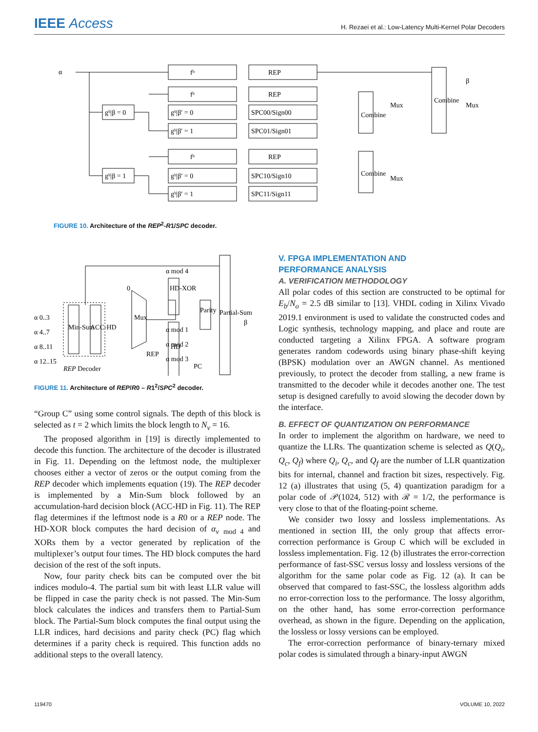IEEE Access
H. Rezaei et al.: Low-Latency Multi-Kernel Polar Decoders
α
fᵇ
REP
fᵇ
REP
gᵇ|β = 0
gᵇ|β′ = 0
SPC00/Sign00
gᵇ|β′ = 1
SPC01/Sign01
fᵇ
REP
gᵇ|β = 1
gᵇ|β′ = 0
SPC10/Sign10
gᵇ|β′ = 1
SPC11/Sign11
Mux
Mux
Mux
Combine
Combine
Combine
β
FIGURE 10. Architecture of the REP<sup>2</sup>-R1/SPC decoder.
α 0..3
α 4..7
α 8..11
α 12..15
0
REP
REP Decoder
α mod 4
α mod 1
α mod 2
α mod 3
PC
β
Min-Sum
ACC-HD
Mux
HD-XOR
HD
Parity
Partial-Sum
FIGURE 11. Architecture of REP/R0 – R1<sup>2</sup>/SPC<sup>2</sup> decoder.
“Group C” using some control signals. The depth of this block is selected as t = 2 which limits the block length to N<sub>ν</sub> = 16.
The proposed algorithm in [19] is directly implemented to decode this function. The architecture of the decoder is illustrated in Fig. 11. Depending on the leftmost node, the multiplexer chooses either a vector of zeros or the output coming from the REP decoder which implements equation (19). The REP decoder is implemented by a Min-Sum block followed by an accumulation-hard decision block (ACC-HD in Fig. 11). The REP flag determines if the leftmost node is a R0 or a REP node. The HD-XOR block computes the hard decision of α<sub>ν</sub> <sub>mod 4</sub> and XORs them by a vector generated by replication of the multiplexer’s output four times. The HD block computes the hard decision of the rest of the soft inputs.
Now, four parity check bits can be computed over the bit indices modulo-4. The partial sum bit with least LLR value will be flipped in case the parity check is not passed. The Min-Sum block calculates the indices and transfers them to Partial-Sum block. The Partial-Sum block computes the final output using the LLR indices, hard decisions and parity check (PC) flag which determines if a parity check is required. This function adds no additional steps to the overall latency.
V. FPGA IMPLEMENTATION AND
PERFORMANCE ANALYSIS
A. VERIFICATION METHODOLOGY
All polar codes of this section are constructed to be optimal for E<sub>b</sub>/N<sub>o</sub> = 2.5 dB similar to [13]. VHDL coding in Xilinx Vivado 2019.1 environment is used to validate the constructed codes and Logic synthesis, technology mapping, and place and route are conducted targeting a Xilinx FPGA. A software program generates random codewords using binary phase-shift keying (BPSK) modulation over an AWGN channel. As mentioned previously, to protect the decoder from stalling, a new frame is transmitted to the decoder while it decodes another one. The test setup is designed carefully to avoid slowing the decoder down by the interface.
B. EFFECT OF QUANTIZATION ON PERFORMANCE
In order to implement the algorithm on hardware, we need to quantize the LLRs. The quantization scheme is selected as Q(Q<sub>i</sub>, Q<sub>c</sub>, Q<sub>f</sub>) where Q<sub>i</sub>, Q<sub>c</sub>, and Q<sub>f</sub> are the number of LLR quantization bits for internal, channel and fraction bit sizes, respectively. Fig. 12 (a) illustrates that using (5, 4) quantization paradigm for a polar code of 𝒫(1024, 512) with ℛ = 1/2, the performance is very close to that of the floating-point scheme.
We consider two lossy and lossless implementations. As mentioned in section III, the only group that affects error-correction performance is Group C which will be excluded in lossless implementation. Fig. 12 (b) illustrates the error-correction performance of fast-SSC versus lossy and lossless versions of the algorithm for the same polar code as Fig. 12 (a). It can be observed that compared to fast-SSC, the lossless algorithm adds no error-correction loss to the performance. The lossy algorithm, on the other hand, has some error-correction performance overhead, as shown in the figure. Depending on the application, the lossless or lossy versions can be employed.
The error-correction performance of binary-ternary mixed polar codes is simulated through a binary-input AWGN
119470 VOLUME 10, 2022